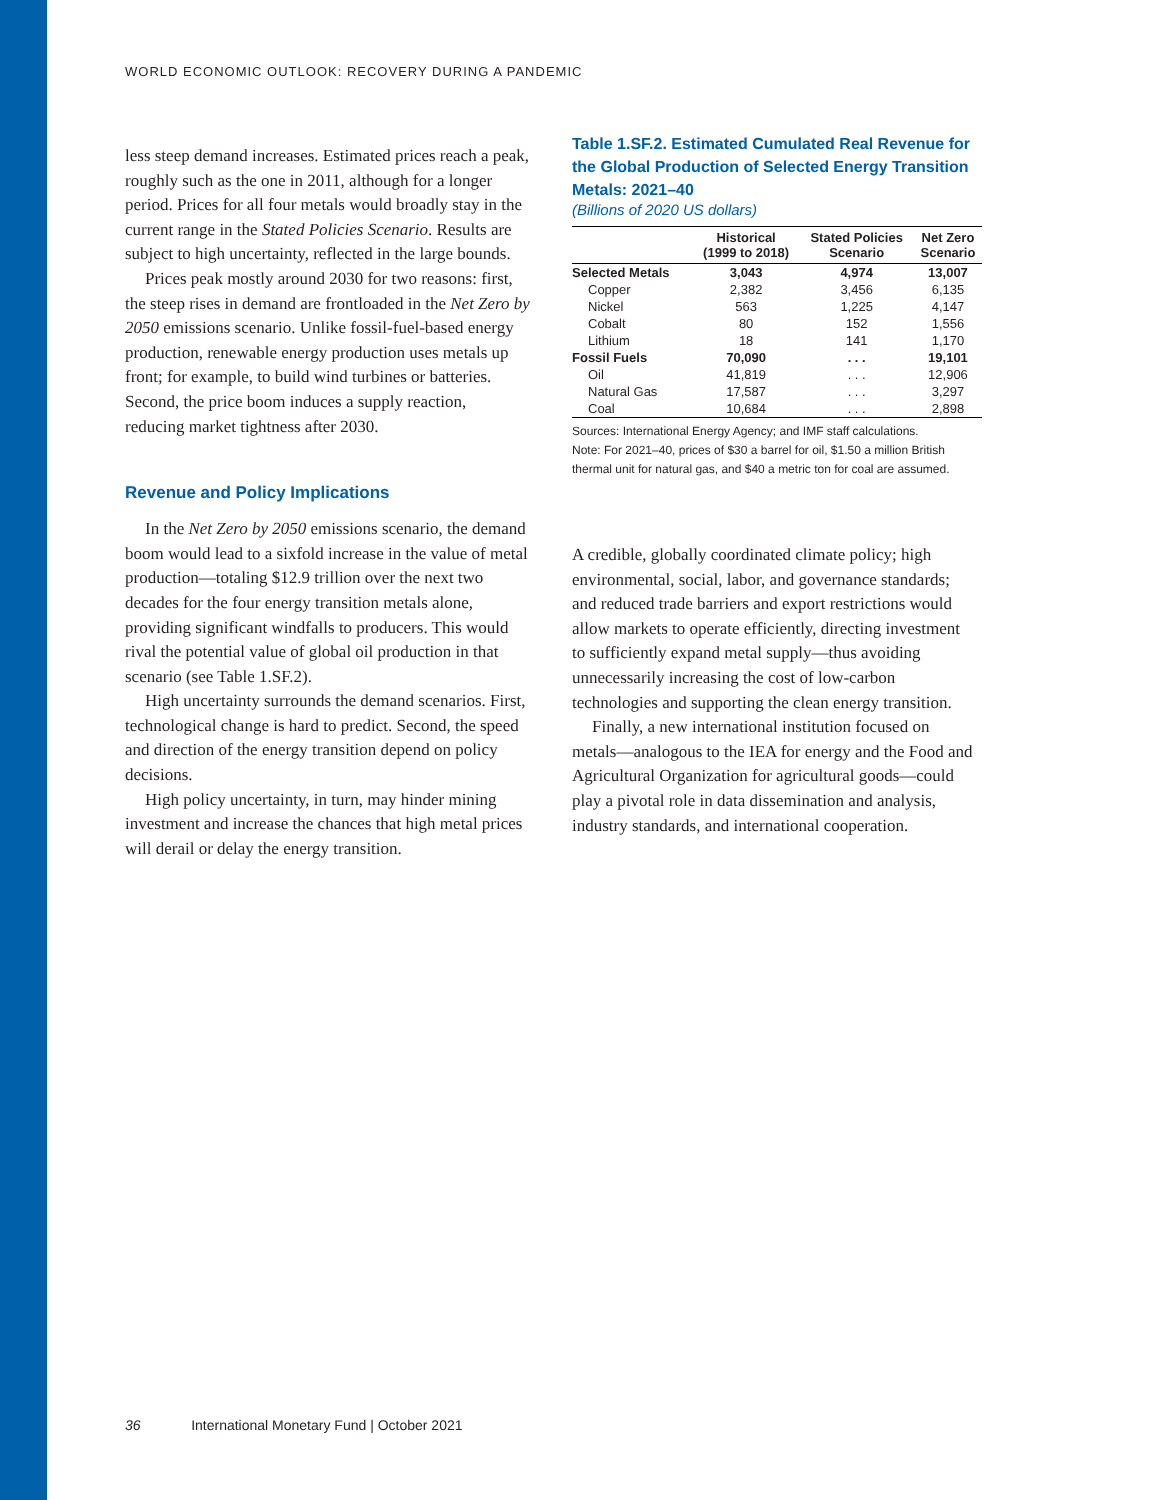WORLD ECONOMIC OUTLOOK: RECOVERY DURING A PANDEMIC
less steep demand increases. Estimated prices reach a peak, roughly such as the one in 2011, although for a longer period. Prices for all four metals would broadly stay in the current range in the Stated Policies Scenario. Results are subject to high uncertainty, reflected in the large bounds.
Prices peak mostly around 2030 for two reasons: first, the steep rises in demand are frontloaded in the Net Zero by 2050 emissions scenario. Unlike fossil-fuel-based energy production, renewable energy production uses metals up front; for example, to build wind turbines or batteries. Second, the price boom induces a supply reaction, reducing market tightness after 2030.
Revenue and Policy Implications
In the Net Zero by 2050 emissions scenario, the demand boom would lead to a sixfold increase in the value of metal production—totaling $12.9 trillion over the next two decades for the four energy transition metals alone, providing significant windfalls to producers. This would rival the potential value of global oil production in that scenario (see Table 1.SF.2).
High uncertainty surrounds the demand scenarios. First, technological change is hard to predict. Second, the speed and direction of the energy transition depend on policy decisions.
High policy uncertainty, in turn, may hinder mining investment and increase the chances that high metal prices will derail or delay the energy transition.
Table 1.SF.2. Estimated Cumulated Real Revenue for the Global Production of Selected Energy Transition Metals: 2021–40
(Billions of 2020 US dollars)
| | Historical (1999 to 2018) | Stated Policies Scenario | Net Zero Scenario |
| --- | --- | --- | --- |
| Selected Metals | 3,043 | 4,974 | 13,007 |
| Copper | 2,382 | 3,456 | 6,135 |
| Nickel | 563 | 1,225 | 4,147 |
| Cobalt | 80 | 152 | 1,556 |
| Lithium | 18 | 141 | 1,170 |
| Fossil Fuels | 70,090 | . . . | 19,101 |
| Oil | 41,819 | . . . | 12,906 |
| Natural Gas | 17,587 | . . . | 3,297 |
| Coal | 10,684 | . . . | 2,898 |
Sources: International Energy Agency; and IMF staff calculations.
Note: For 2021–40, prices of $30 a barrel for oil, $1.50 a million British thermal unit for natural gas, and $40 a metric ton for coal are assumed.
A credible, globally coordinated climate policy; high environmental, social, labor, and governance standards; and reduced trade barriers and export restrictions would allow markets to operate efficiently, directing investment to sufficiently expand metal supply—thus avoiding unnecessarily increasing the cost of low-carbon technologies and supporting the clean energy transition.
Finally, a new international institution focused on metals—analogous to the IEA for energy and the Food and Agricultural Organization for agricultural goods—could play a pivotal role in data dissemination and analysis, industry standards, and international cooperation.
36 International Monetary Fund | October 2021